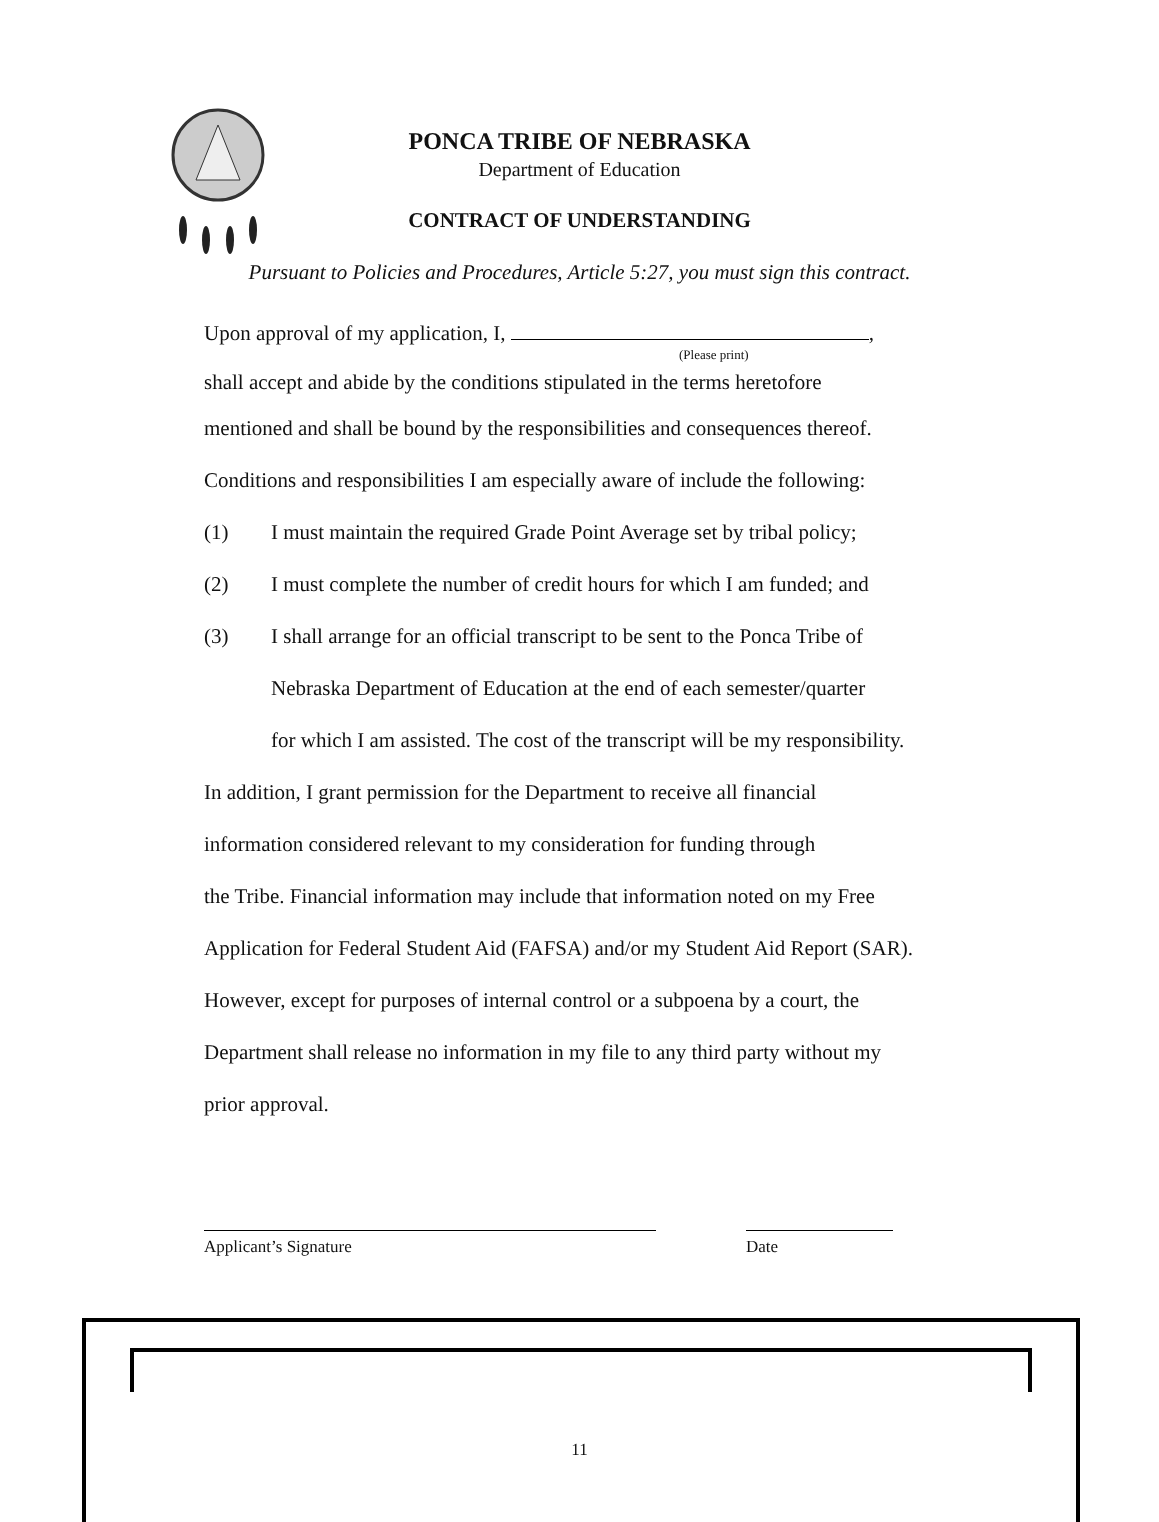PONCA TRIBE OF NEBRASKA
Department of Education
CONTRACT OF UNDERSTANDING
Pursuant to Policies and Procedures, Article 5:27, you must sign this contract.
Upon approval of my application, I, ,
(Please print)
shall accept and abide by the conditions stipulated in the terms heretofore
mentioned and shall be bound by the responsibilities and consequences thereof.
Conditions and responsibilities I am especially aware of include the following:
(1) I must maintain the required Grade Point Average set by tribal policy;
(2) I must complete the number of credit hours for which I am funded; and
(3) I shall arrange for an official transcript to be sent to the Ponca Tribe of
Nebraska Department of Education at the end of each semester/quarter
for which I am assisted. The cost of the transcript will be my responsibility.
In addition, I grant permission for the Department to receive all financial
information considered relevant to my consideration for funding through
the Tribe. Financial information may include that information noted on my Free
Application for Federal Student Aid (FAFSA) and/or my Student Aid Report (SAR).
However, except for purposes of internal control or a subpoena by a court, the
Department shall release no information in my file to any third party without my
prior approval.
Applicant’s Signature Date
11